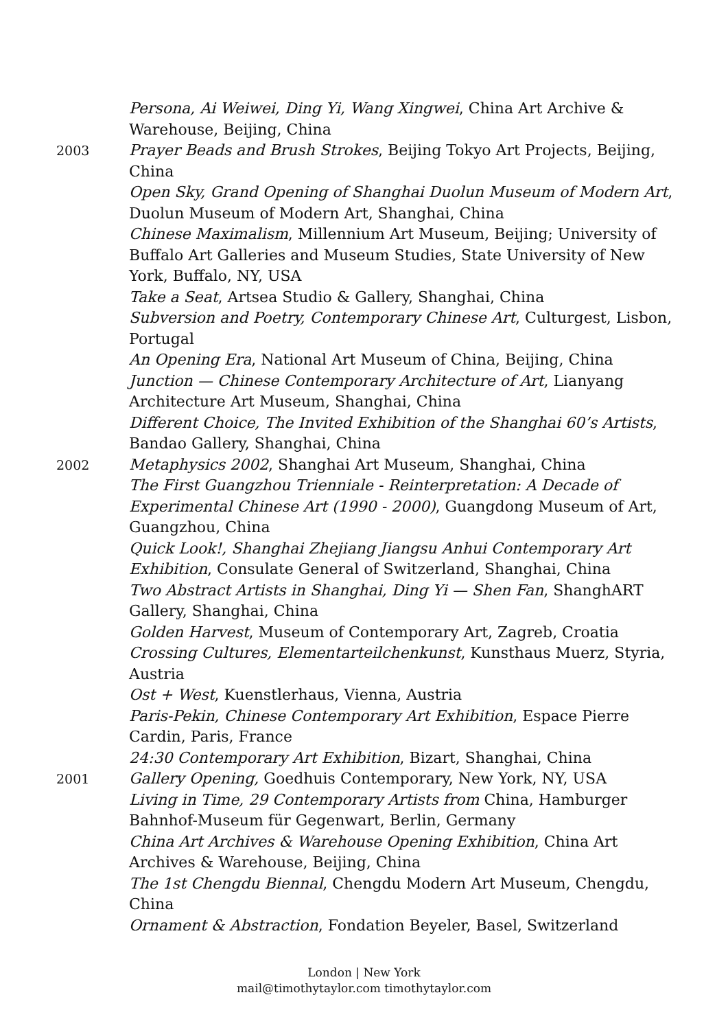Persona, Ai Weiwei, Ding Yi, Wang Xingwei, China Art Archive & Warehouse, Beijing, China
2003
Prayer Beads and Brush Strokes, Beijing Tokyo Art Projects, Beijing, China
Open Sky, Grand Opening of Shanghai Duolun Museum of Modern Art, Duolun Museum of Modern Art, Shanghai, China
Chinese Maximalism, Millennium Art Museum, Beijing; University of Buffalo Art Galleries and Museum Studies, State University of New York, Buffalo, NY, USA
Take a Seat, Artsea Studio & Gallery, Shanghai, China
Subversion and Poetry, Contemporary Chinese Art, Culturgest, Lisbon, Portugal
An Opening Era, National Art Museum of China, Beijing, China
Junction — Chinese Contemporary Architecture of Art, Lianyang Architecture Art Museum, Shanghai, China
Different Choice, The Invited Exhibition of the Shanghai 60’s Artists, Bandao Gallery, Shanghai, China
2002
Metaphysics 2002, Shanghai Art Museum, Shanghai, China
The First Guangzhou Trienniale - Reinterpretation: A Decade of Experimental Chinese Art (1990 - 2000), Guangdong Museum of Art, Guangzhou, China
Quick Look!, Shanghai Zhejiang Jiangsu Anhui Contemporary Art Exhibition, Consulate General of Switzerland, Shanghai, China
Two Abstract Artists in Shanghai, Ding Yi — Shen Fan, ShanghART Gallery, Shanghai, China
Golden Harvest, Museum of Contemporary Art, Zagreb, Croatia
Crossing Cultures, Elementarteilchenkunst, Kunsthaus Muerz, Styria, Austria
Ost + West, Kuenstlerhaus, Vienna, Austria
Paris-Pekin, Chinese Contemporary Art Exhibition, Espace Pierre Cardin, Paris, France
24:30 Contemporary Art Exhibition, Bizart, Shanghai, China
2001
Gallery Opening, Goedhuis Contemporary, New York, NY, USA
Living in Time, 29 Contemporary Artists from China, Hamburger Bahnhof-Museum für Gegenwart, Berlin, Germany
China Art Archives & Warehouse Opening Exhibition, China Art Archives & Warehouse, Beijing, China
The 1st Chengdu Biennal, Chengdu Modern Art Museum, Chengdu, China
Ornament & Abstraction, Fondation Beyeler, Basel, Switzerland
London | New York
mail@timothytaylor.com timothytaylor.com